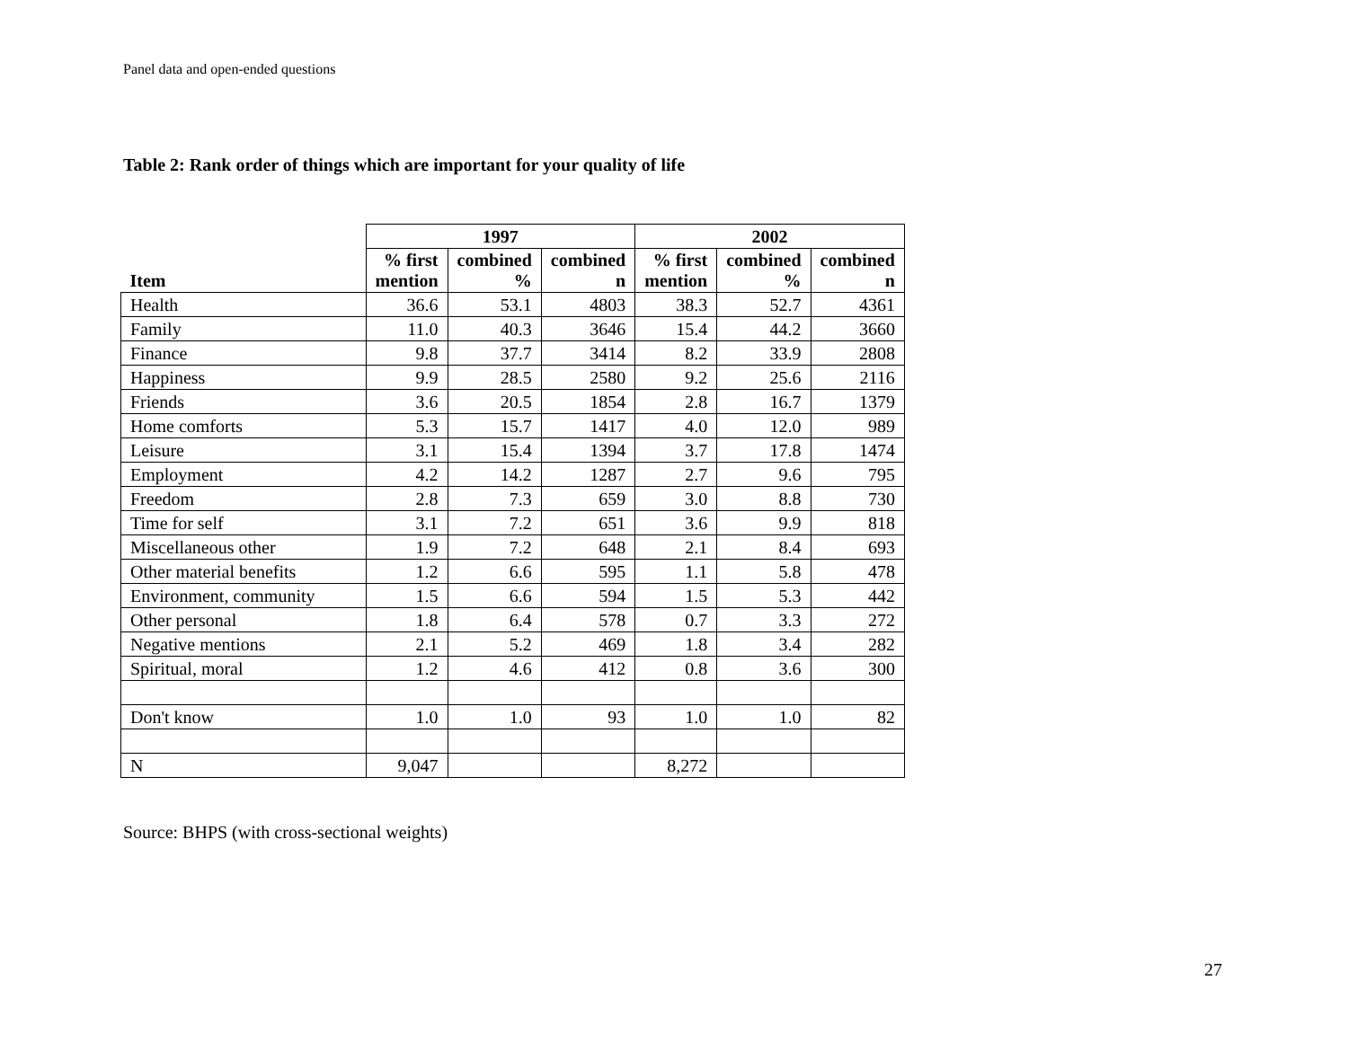Panel data and open-ended questions
Table 2: Rank order of things which are important for your quality of life
| | 1997 | | | 2002 | | |
| --- | --- | --- | --- | --- | --- | --- |
| Item | % first mention | combined % | combined n | % first mention | combined % | combined n |
| Health | 36.6 | 53.1 | 4803 | 38.3 | 52.7 | 4361 |
| Family | 11.0 | 40.3 | 3646 | 15.4 | 44.2 | 3660 |
| Finance | 9.8 | 37.7 | 3414 | 8.2 | 33.9 | 2808 |
| Happiness | 9.9 | 28.5 | 2580 | 9.2 | 25.6 | 2116 |
| Friends | 3.6 | 20.5 | 1854 | 2.8 | 16.7 | 1379 |
| Home comforts | 5.3 | 15.7 | 1417 | 4.0 | 12.0 | 989 |
| Leisure | 3.1 | 15.4 | 1394 | 3.7 | 17.8 | 1474 |
| Employment | 4.2 | 14.2 | 1287 | 2.7 | 9.6 | 795 |
| Freedom | 2.8 | 7.3 | 659 | 3.0 | 8.8 | 730 |
| Time for self | 3.1 | 7.2 | 651 | 3.6 | 9.9 | 818 |
| Miscellaneous other | 1.9 | 7.2 | 648 | 2.1 | 8.4 | 693 |
| Other material benefits | 1.2 | 6.6 | 595 | 1.1 | 5.8 | 478 |
| Environment, community | 1.5 | 6.6 | 594 | 1.5 | 5.3 | 442 |
| Other personal | 1.8 | 6.4 | 578 | 0.7 | 3.3 | 272 |
| Negative mentions | 2.1 | 5.2 | 469 | 1.8 | 3.4 | 282 |
| Spiritual, moral | 1.2 | 4.6 | 412 | 0.8 | 3.6 | 300 |
| Don't know | 1.0 | 1.0 | 93 | 1.0 | 1.0 | 82 |
| N | 9,047 | | | 8,272 | | |
Source: BHPS (with cross-sectional weights)
27